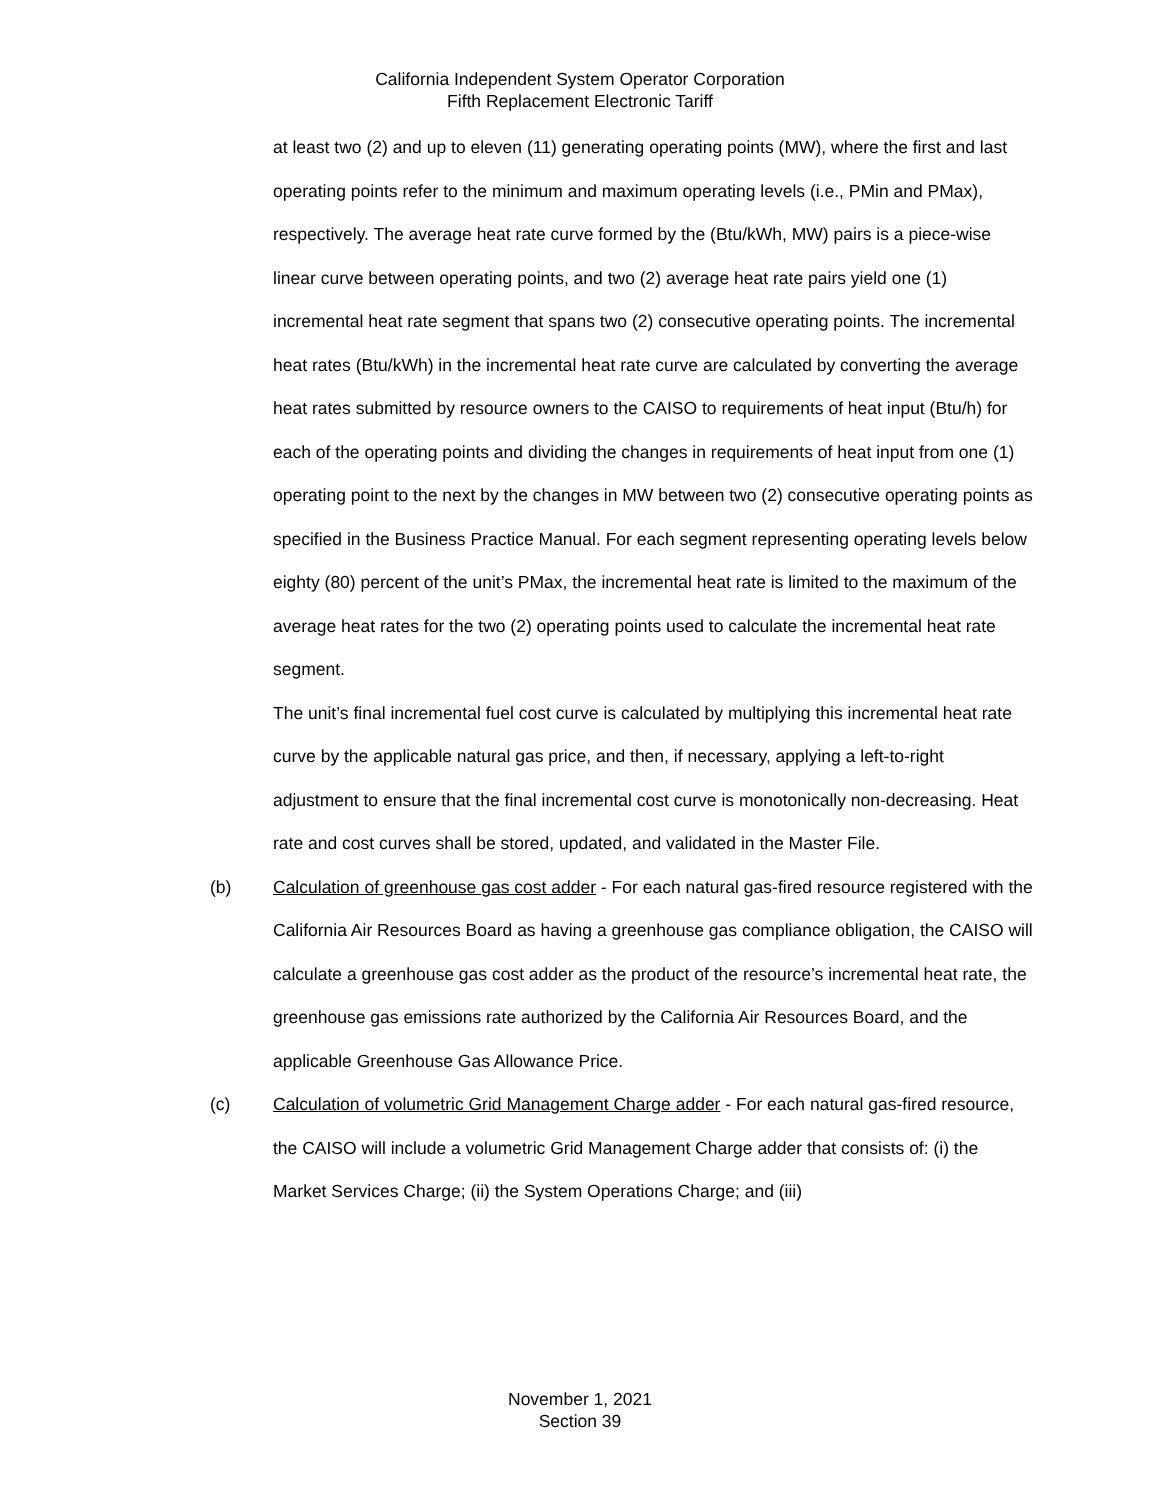California Independent System Operator Corporation
Fifth Replacement Electronic Tariff
at least two (2) and up to eleven (11) generating operating points (MW), where the first and last operating points refer to the minimum and maximum operating levels (i.e., PMin and PMax), respectively. The average heat rate curve formed by the (Btu/kWh, MW) pairs is a piece-wise linear curve between operating points, and two (2) average heat rate pairs yield one (1) incremental heat rate segment that spans two (2) consecutive operating points. The incremental heat rates (Btu/kWh) in the incremental heat rate curve are calculated by converting the average heat rates submitted by resource owners to the CAISO to requirements of heat input (Btu/h) for each of the operating points and dividing the changes in requirements of heat input from one (1) operating point to the next by the changes in MW between two (2) consecutive operating points as specified in the Business Practice Manual. For each segment representing operating levels below eighty (80) percent of the unit’s PMax, the incremental heat rate is limited to the maximum of the average heat rates for the two (2) operating points used to calculate the incremental heat rate segment.
The unit’s final incremental fuel cost curve is calculated by multiplying this incremental heat rate curve by the applicable natural gas price, and then, if necessary, applying a left-to-right adjustment to ensure that the final incremental cost curve is monotonically non-decreasing. Heat rate and cost curves shall be stored, updated, and validated in the Master File.
(b) Calculation of greenhouse gas cost adder - For each natural gas-fired resource registered with the California Air Resources Board as having a greenhouse gas compliance obligation, the CAISO will calculate a greenhouse gas cost adder as the product of the resource’s incremental heat rate, the greenhouse gas emissions rate authorized by the California Air Resources Board, and the applicable Greenhouse Gas Allowance Price.
(c) Calculation of volumetric Grid Management Charge adder - For each natural gas-fired resource, the CAISO will include a volumetric Grid Management Charge adder that consists of: (i) the Market Services Charge; (ii) the System Operations Charge; and (iii)
November 1, 2021
Section 39